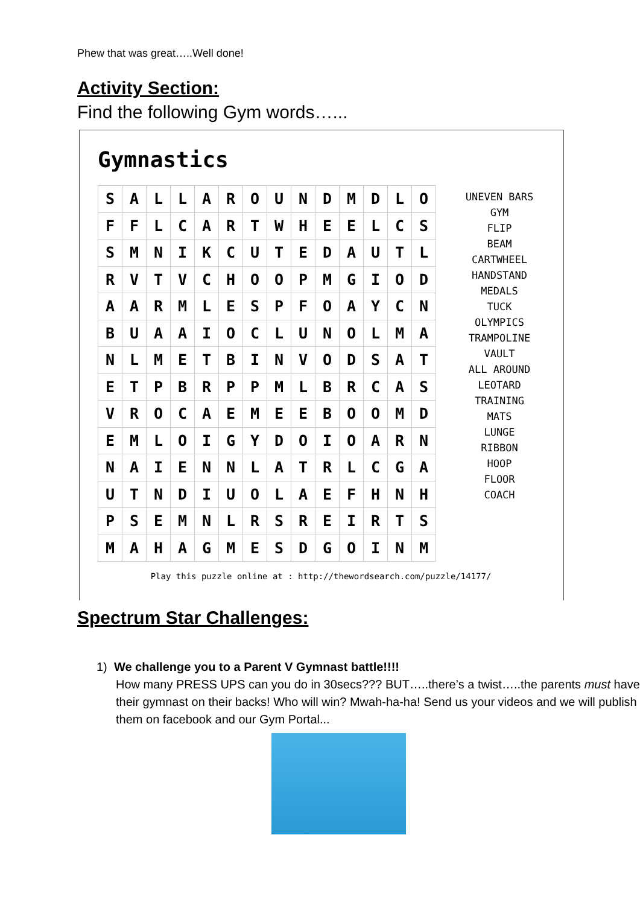Phew that was great…..Well done!
Activity Section:
Find the following Gym words…...
Gymnastics
| S | A | L | L | A | R | O | U | N | D | M | D | L | O |
| F | F | L | C | A | R | T | W | H | E | E | L | C | S |
| S | M | N | I | K | C | U | T | E | D | A | U | T | L |
| R | V | T | V | C | H | O | O | P | M | G | I | O | D |
| A | A | R | M | L | E | S | P | F | O | A | Y | C | N |
| B | U | A | A | I | O | C | L | U | N | O | L | M | A |
| N | L | M | E | T | B | I | N | V | O | D | S | A | T |
| E | T | P | B | R | P | P | M | L | B | R | C | A | S |
| V | R | O | C | A | E | M | E | E | B | O | O | M | D |
| E | M | L | O | I | G | Y | D | O | I | O | A | R | N |
| N | A | I | E | N | N | L | A | T | R | L | C | G | A |
| U | T | N | D | I | U | O | L | A | E | F | H | N | H |
| P | S | E | M | N | L | R | S | R | E | I | R | T | S |
| M | A | H | A | G | M | E | S | D | G | O | I | N | M |
UNEVEN BARS
GYM
FLIP
BEAM
CARTWHEEL
HANDSTAND
MEDALS
TUCK
OLYMPICS
TRAMPOLINE
VAULT
ALL AROUND
LEOTARD
TRAINING
MATS
LUNGE
RIBBON
HOOP
FLOOR
COACH
Play this puzzle online at : http://thewordsearch.com/puzzle/14177/
Spectrum Star Challenges:
1) We challenge you to a Parent V Gymnast battle!!!!
How many PRESS UPS can you do in 30secs??? BUT…..there’s a twist…..the parents must have their gymnast on their backs! Who will win? Mwah-ha-ha! Send us your videos and we will publish them on facebook and our Gym Portal...